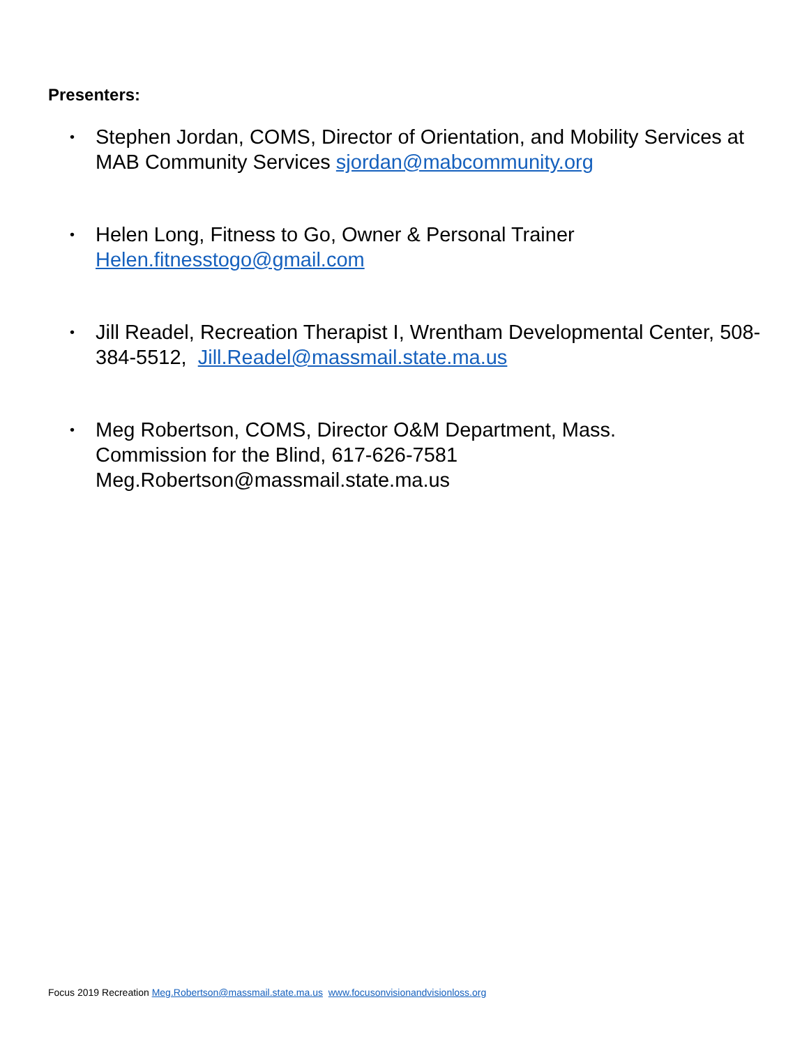Presenters:
• Stephen Jordan, COMS, Director of Orientation, and Mobility Services at MAB Community Services sjordan@mabcommunity.org
• Helen Long, Fitness to Go, Owner & Personal Trainer
Helen.fitnesstogo@gmail.com
• Jill Readel, Recreation Therapist I, Wrentham Developmental Center, 508-384-5512, Jill.Readel@massmail.state.ma.us
• Meg Robertson, COMS, Director O&M Department, Mass.
Commission for the Blind, 617-626-7581
Meg.Robertson@massmail.state.ma.us
Focus 2019 Recreation Meg.Robertson@massmail.state.ma.us www.focusonvisionandvisionloss.org